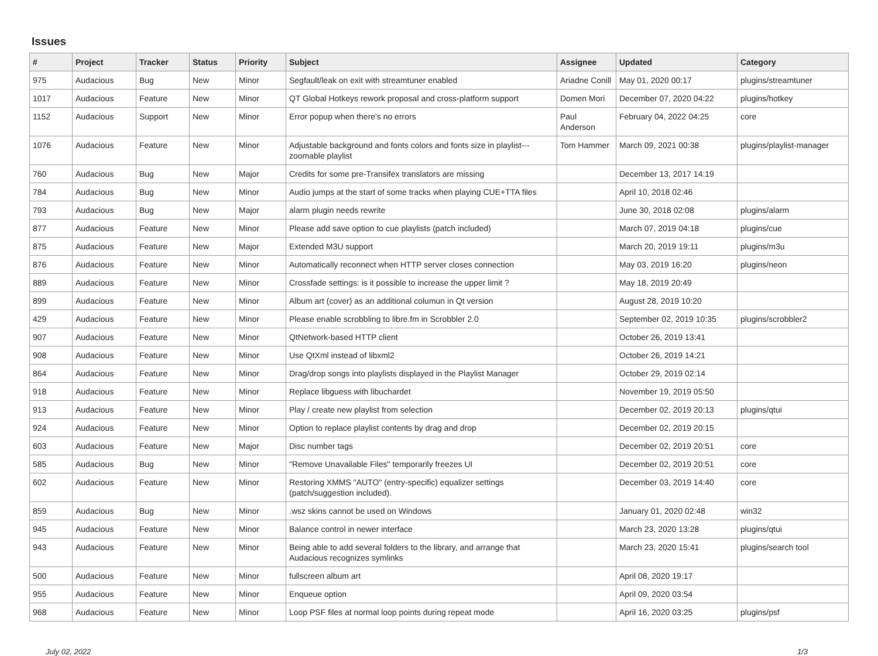Issues
| # | Project | Tracker | Status | Priority | Subject | Assignee | Updated | Category |
| --- | --- | --- | --- | --- | --- | --- | --- | --- |
| 975 | Audacious | Bug | New | Minor | Segfault/leak on exit with streamtuner enabled | Ariadne Conill | May 01, 2020 00:17 | plugins/streamtuner |
| 1017 | Audacious | Feature | New | Minor | QT Global Hotkeys rework proposal and cross-platform support | Domen Mori | December 07, 2020 04:22 | plugins/hotkey |
| 1152 | Audacious | Support | New | Minor | Error popup when there's no errors | Paul Anderson | February 04, 2022 04:25 | core |
| 1076 | Audacious | Feature | New | Minor | Adjustable background and fonts colors and fonts size in playlist---zoomable playlist | Tom Hammer | March 09, 2021 00:38 | plugins/playlist-manager |
| 760 | Audacious | Bug | New | Major | Credits for some pre-Transifex translators are missing | | December 13, 2017 14:19 | |
| 784 | Audacious | Bug | New | Minor | Audio jumps at the start of some tracks when playing CUE+TTA files | | April 10, 2018 02:46 | |
| 793 | Audacious | Bug | New | Major | alarm plugin needs rewrite | | June 30, 2018 02:08 | plugins/alarm |
| 877 | Audacious | Feature | New | Minor | Please add save option to cue playlists (patch included) | | March 07, 2019 04:18 | plugins/cue |
| 875 | Audacious | Feature | New | Major | Extended M3U support | | March 20, 2019 19:11 | plugins/m3u |
| 876 | Audacious | Feature | New | Minor | Automatically reconnect when HTTP server closes connection | | May 03, 2019 16:20 | plugins/neon |
| 889 | Audacious | Feature | New | Minor | Crossfade settings: is it possible to increase the upper limit ? | | May 18, 2019 20:49 | |
| 899 | Audacious | Feature | New | Minor | Album art (cover) as an additional columun in Qt version | | August 28, 2019 10:20 | |
| 429 | Audacious | Feature | New | Minor | Please enable scrobbling to libre.fm in Scrobbler 2.0 | | September 02, 2019 10:35 | plugins/scrobbler2 |
| 907 | Audacious | Feature | New | Minor | QtNetwork-based HTTP client | | October 26, 2019 13:41 | |
| 908 | Audacious | Feature | New | Minor | Use QtXml instead of libxml2 | | October 26, 2019 14:21 | |
| 864 | Audacious | Feature | New | Minor | Drag/drop songs into playlists displayed in the Playlist Manager | | October 29, 2019 02:14 | |
| 918 | Audacious | Feature | New | Minor | Replace libguess with libuchardet | | November 19, 2019 05:50 | |
| 913 | Audacious | Feature | New | Minor | Play / create new playlist from selection | | December 02, 2019 20:13 | plugins/qtui |
| 924 | Audacious | Feature | New | Minor | Option to replace playlist contents by drag and drop | | December 02, 2019 20:15 | |
| 603 | Audacious | Feature | New | Major | Disc number tags | | December 02, 2019 20:51 | core |
| 585 | Audacious | Bug | New | Minor | "Remove Unavailable Files" temporarily freezes UI | | December 02, 2019 20:51 | core |
| 602 | Audacious | Feature | New | Minor | Restoring XMMS "AUTO" (entry-specific) equalizer settings (patch/suggestion included). | | December 03, 2019 14:40 | core |
| 859 | Audacious | Bug | New | Minor | .wsz skins cannot be used on Windows | | January 01, 2020 02:48 | win32 |
| 945 | Audacious | Feature | New | Minor | Balance control in newer interface | | March 23, 2020 13:28 | plugins/qtui |
| 943 | Audacious | Feature | New | Minor | Being able to add several folders to the library, and arrange that Audacious recognizes symlinks | | March 23, 2020 15:41 | plugins/search tool |
| 500 | Audacious | Feature | New | Minor | fullscreen album art | | April 08, 2020 19:17 | |
| 955 | Audacious | Feature | New | Minor | Enqueue option | | April 09, 2020 03:54 | |
| 968 | Audacious | Feature | New | Minor | Loop PSF files at normal loop points during repeat mode | | April 16, 2020 03:25 | plugins/psf |
July 02, 2022 1/3